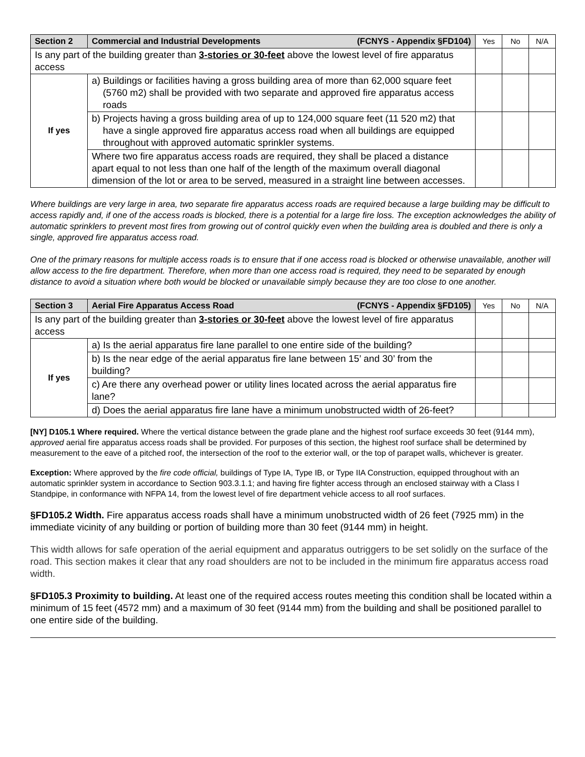| Section 2 | Commercial and Industrial Developments | (FCNYS - Appendix §FD104) | Yes | No | N/A |
| Is any part of the building greater than 3-stories or 30-feet above the lowest level of fire apparatus access | | | | | |
| If yes | a) Buildings or facilities having a gross building area of more than 62,000 square feet (5760 m2) shall be provided with two separate and approved fire apparatus access roads | | | | |
| | b) Projects having a gross building area of up to 124,000 square feet (11 520 m2) that have a single approved fire apparatus access road when all buildings are equipped throughout with approved automatic sprinkler systems. | | | | |
| | Where two fire apparatus access roads are required, they shall be placed a distance apart equal to not less than one half of the length of the maximum overall diagonal dimension of the lot or area to be served, measured in a straight line between accesses. | | | | |
Where buildings are very large in area, two separate fire apparatus access roads are required because a large building may be difficult to access rapidly and, if one of the access roads is blocked, there is a potential for a large fire loss. The exception acknowledges the ability of automatic sprinklers to prevent most fires from growing out of control quickly even when the building area is doubled and there is only a single, approved fire apparatus access road.
One of the primary reasons for multiple access roads is to ensure that if one access road is blocked or otherwise unavailable, another will allow access to the fire department. Therefore, when more than one access road is required, they need to be separated by enough distance to avoid a situation where both would be blocked or unavailable simply because they are too close to one another.
| Section 3 | Aerial Fire Apparatus Access Road | (FCNYS - Appendix §FD105) | Yes | No | N/A |
| Is any part of the building greater than 3-stories or 30-feet above the lowest level of fire apparatus access | | | | | |
| If yes | a) Is the aerial apparatus fire lane parallel to one entire side of the building? | | | | |
| | b) Is the near edge of the aerial apparatus fire lane between 15’ and 30’ from the building? | | | | |
| | c) Are there any overhead power or utility lines located across the aerial apparatus fire lane? | | | | |
| | d) Does the aerial apparatus fire lane have a minimum unobstructed width of 26-feet? | | | | |
[NY] D105.1 Where required. Where the vertical distance between the grade plane and the highest roof surface exceeds 30 feet (9144 mm), approved aerial fire apparatus access roads shall be provided. For purposes of this section, the highest roof surface shall be determined by measurement to the eave of a pitched roof, the intersection of the roof to the exterior wall, or the top of parapet walls, whichever is greater.
Exception: Where approved by the fire code official, buildings of Type IA, Type IB, or Type IIA Construction, equipped throughout with an automatic sprinkler system in accordance to Section 903.3.1.1; and having fire fighter access through an enclosed stairway with a Class I Standpipe, in conformance with NFPA 14, from the lowest level of fire department vehicle access to all roof surfaces.
§FD105.2 Width. Fire apparatus access roads shall have a minimum unobstructed width of 26 feet (7925 mm) in the immediate vicinity of any building or portion of building more than 30 feet (9144 mm) in height.
This width allows for safe operation of the aerial equipment and apparatus outriggers to be set solidly on the surface of the road. This section makes it clear that any road shoulders are not to be included in the minimum fire apparatus access road width.
§FD105.3 Proximity to building. At least one of the required access routes meeting this condition shall be located within a minimum of 15 feet (4572 mm) and a maximum of 30 feet (9144 mm) from the building and shall be positioned parallel to one entire side of the building.